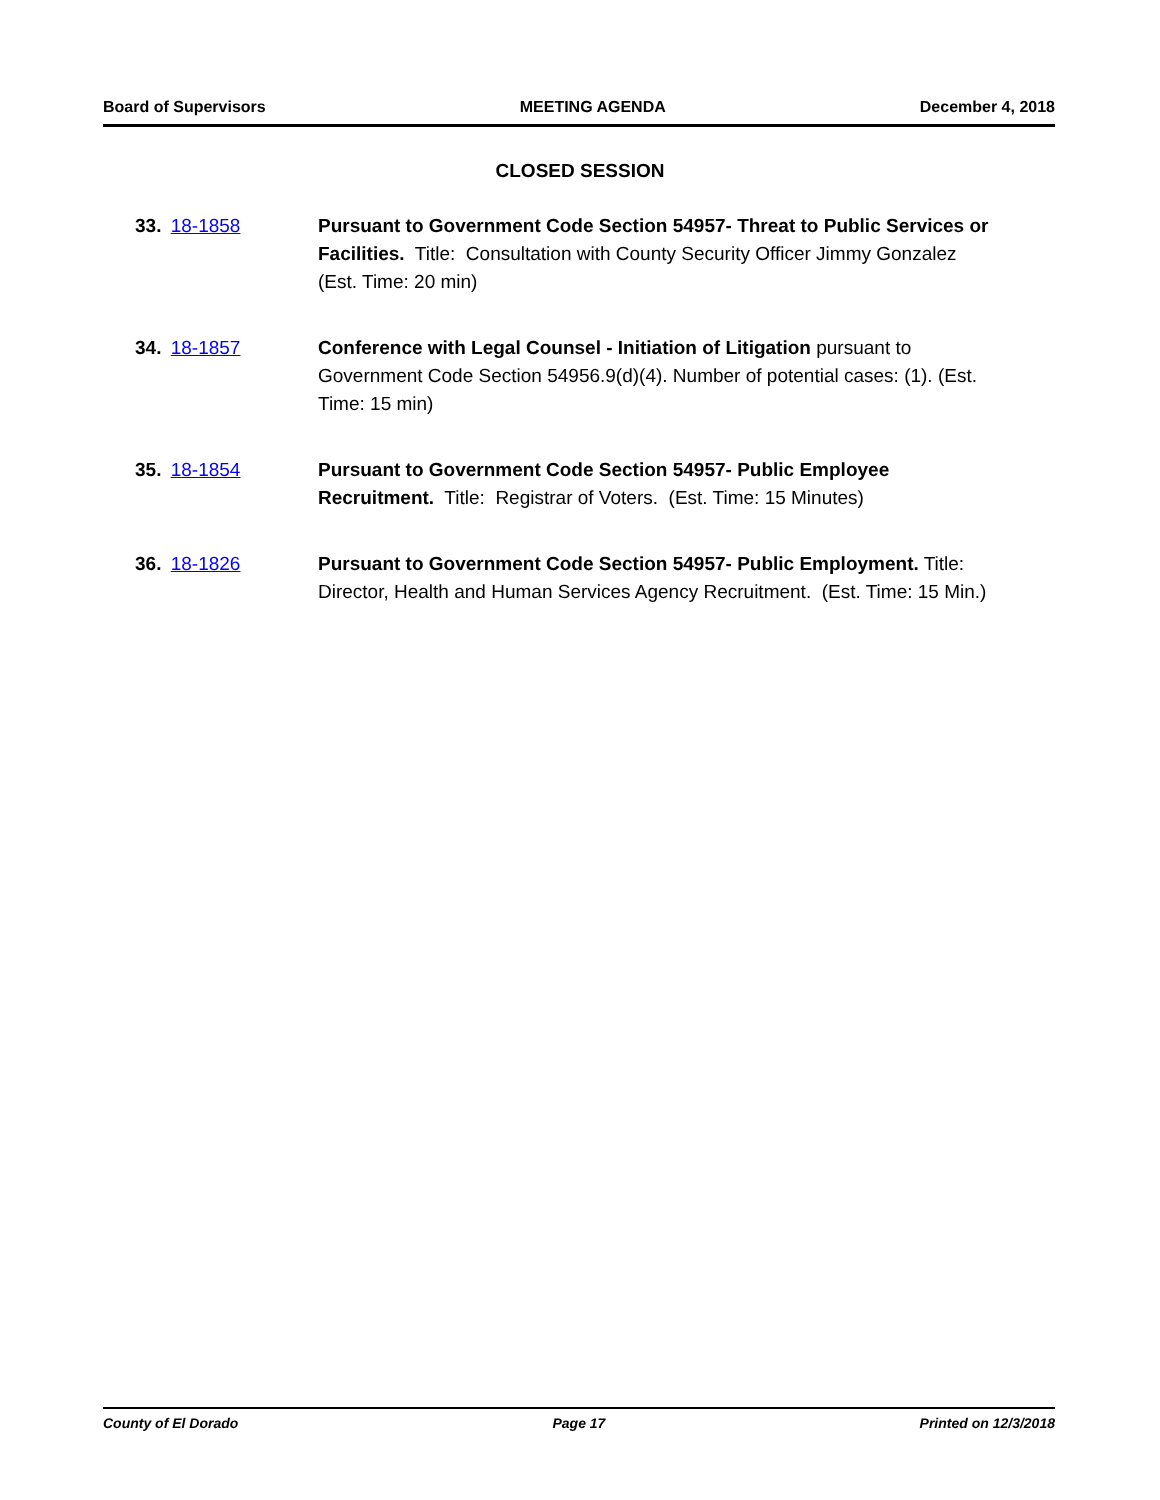Board of Supervisors MEETING AGENDA December 4, 2018
CLOSED SESSION
33. 18-1858 Pursuant to Government Code Section 54957- Threat to Public Services or Facilities. Title: Consultation with County Security Officer Jimmy Gonzalez (Est. Time: 20 min)
34. 18-1857 Conference with Legal Counsel - Initiation of Litigation pursuant to Government Code Section 54956.9(d)(4). Number of potential cases: (1). (Est. Time: 15 min)
35. 18-1854 Pursuant to Government Code Section 54957- Public Employee Recruitment. Title: Registrar of Voters. (Est. Time: 15 Minutes)
36. 18-1826 Pursuant to Government Code Section 54957- Public Employment. Title: Director, Health and Human Services Agency Recruitment. (Est. Time: 15 Min.)
County of El Dorado Page 17 Printed on 12/3/2018